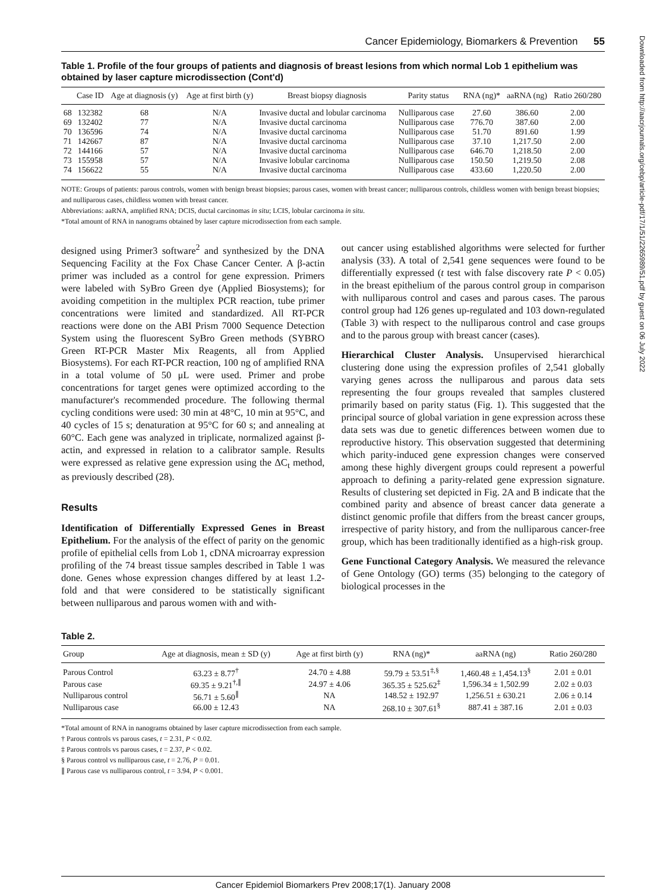Cancer Epidemiology, Biomarkers & Prevention 55
Table 1. Profile of the four groups of patients and diagnosis of breast lesions from which normal Lob 1 epithelium was obtained by laser capture microdissection (Cont'd)
| | Case ID | Age at diagnosis (y) | Age at first birth (y) | Breast biopsy diagnosis | Parity status | RNA (ng)* | aaRNA (ng) | Ratio 260/280 |
| --- | --- | --- | --- | --- | --- | --- | --- | --- |
| 68 | 132382 | 68 | N/A | Invasive ductal and lobular carcinoma | Nulliparous case | 27.60 | 386.60 | 2.00 |
| 69 | 132402 | 77 | N/A | Invasive ductal carcinoma | Nulliparous case | 776.70 | 387.60 | 2.00 |
| 70 | 136596 | 74 | N/A | Invasive ductal carcinoma | Nulliparous case | 51.70 | 891.60 | 1.99 |
| 71 | 142667 | 87 | N/A | Invasive ductal carcinoma | Nulliparous case | 37.10 | 1,217.50 | 2.00 |
| 72 | 144166 | 57 | N/A | Invasive ductal carcinoma | Nulliparous case | 646.70 | 1,218.50 | 2.00 |
| 73 | 155958 | 57 | N/A | Invasive lobular carcinoma | Nulliparous case | 150.50 | 1,219.50 | 2.08 |
| 74 | 156622 | 55 | N/A | Invasive ductal carcinoma | Nulliparous case | 433.60 | 1,220.50 | 2.00 |
NOTE: Groups of patients: parous controls, women with benign breast biopsies; parous cases, women with breast cancer; nulliparous controls, childless women with benign breast biopsies; and nulliparous cases, childless women with breast cancer.
Abbreviations: aaRNA, amplified RNA; DCIS, ductal carcinomas in situ; LCIS, lobular carcinoma in situ.
*Total amount of RNA in nanograms obtained by laser capture microdissection from each sample.
designed using Primer3 software<sup>2</sup> and synthesized by the DNA Sequencing Facility at the Fox Chase Cancer Center. A β-actin primer was included as a control for gene expression. Primers were labeled with SyBro Green dye (Applied Biosystems); for avoiding competition in the multiplex PCR reaction, tube primer concentrations were limited and standardized. All RT-PCR reactions were done on the ABI Prism 7000 Sequence Detection System using the fluorescent SyBro Green methods (SYBRO Green RT-PCR Master Mix Reagents, all from Applied Biosystems). For each RT-PCR reaction, 100 ng of amplified RNA in a total volume of 50 μL were used. Primer and probe concentrations for target genes were optimized according to the manufacturer's recommended procedure. The following thermal cycling conditions were used: 30 min at 48°C, 10 min at 95°C, and 40 cycles of 15 s; denaturation at 95°C for 60 s; and annealing at 60°C. Each gene was analyzed in triplicate, normalized against β-actin, and expressed in relation to a calibrator sample. Results were expressed as relative gene expression using the ΔC<sub>t</sub> method, as previously described (28).
Results
Identification of Differentially Expressed Genes in Breast Epithelium. For the analysis of the effect of parity on the genomic profile of epithelial cells from Lob 1, cDNA microarray expression profiling of the 74 breast tissue samples described in Table 1 was done. Genes whose expression changes differed by at least 1.2-fold and that were considered to be statistically significant between nulliparous and parous women with and with-
out cancer using established algorithms were selected for further analysis (33). A total of 2,541 gene sequences were found to be differentially expressed (t test with false discovery rate P < 0.05) in the breast epithelium of the parous control group in comparison with nulliparous control and cases and parous cases. The parous control group had 126 genes up-regulated and 103 down-regulated (Table 3) with respect to the nulliparous control and case groups and to the parous group with breast cancer (cases).
Hierarchical Cluster Analysis. Unsupervised hierarchical clustering done using the expression profiles of 2,541 globally varying genes across the nulliparous and parous data sets representing the four groups revealed that samples clustered primarily based on parity status (Fig. 1). This suggested that the principal source of global variation in gene expression across these data sets was due to genetic differences between women due to reproductive history. This observation suggested that determining which parity-induced gene expression changes were conserved among these highly divergent groups could represent a powerful approach to defining a parity-related gene expression signature. Results of clustering set depicted in Fig. 2A and B indicate that the combined parity and absence of breast cancer data generate a distinct genomic profile that differs from the breast cancer groups, irrespective of parity history, and from the nulliparous cancer-free group, which has been traditionally identified as a high-risk group.
Gene Functional Category Analysis. We measured the relevance of Gene Ontology (GO) terms (35) belonging to the category of biological processes in the
Table 2.
| Group | Age at diagnosis, mean ± SD (y) | Age at first birth (y) | RNA (ng)* | aaRNA (ng) | Ratio 260/280 |
| --- | --- | --- | --- | --- | --- |
| Parous Control | 63.23 ± 8.77<sup>†</sup> | 24.70 ± 4.88 | 59.79 ± 53.51<sup>‡,§</sup> | 1,460.48 ± 1,454.13<sup>§</sup> | 2.01 ± 0.01 |
| Parous case | 69.35 ± 9.21<sup>†,∥</sup> | 24.97 ± 4.06 | 365.35 ± 525.62<sup>‡</sup> | 1,596.34 ± 1,502.99 | 2.02 ± 0.03 |
| Nulliparous control | 56.71 ± 5.60<sup>∥</sup> | NA | 148.52 ± 192.97 | 1,256.51 ± 630.21 | 2.06 ± 0.14 |
| Nulliparous case | 66.00 ± 12.43 | NA | 268.10 ± 307.61<sup>§</sup> | 887.41 ± 387.16 | 2.01 ± 0.03 |
*Total amount of RNA in nanograms obtained by laser capture microdissection from each sample.
† Parous controls vs parous cases, t = 2.31, P < 0.02.
‡ Parous controls vs parous cases, t = 2.37, P < 0.02.
§ Parous control vs nulliparous case, t = 2.76, P = 0.01.
∥ Parous case vs nulliparous control, t = 3.94, P < 0.001.
Cancer Epidemiol Biomarkers Prev 2008;17(1). January 2008
Downloaded from http://aacrjournals.org/cebp/article-pdf/17/1/51/2265989/51.pdf by guest on 06 July 2022